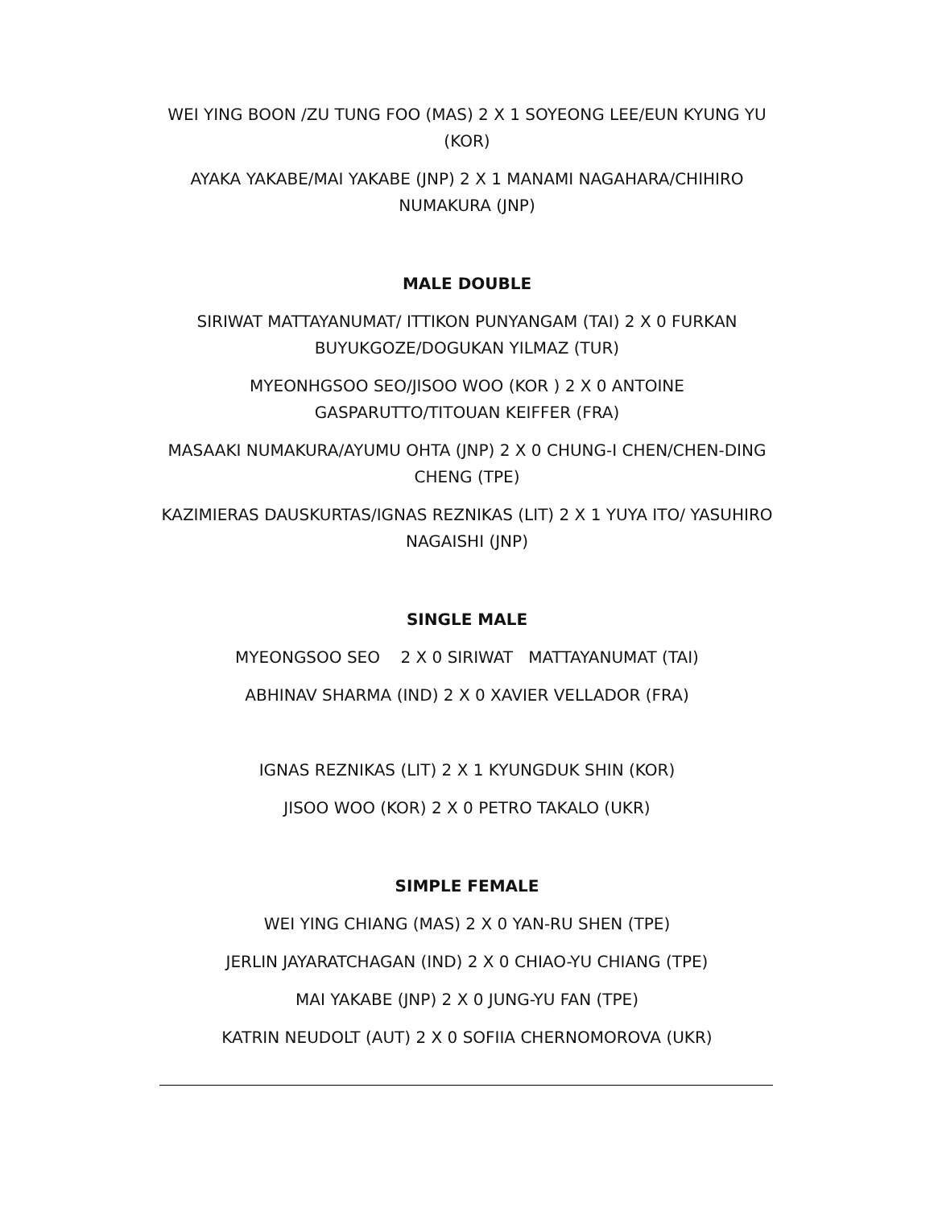WEI YING BOON /ZU TUNG FOO (MAS) 2 X 1 SOYEONG LEE/EUN KYUNG YU (KOR)
AYAKA YAKABE/MAI YAKABE (JNP) 2 X 1 MANAMI NAGAHARA/CHIHIRO NUMAKURA (JNP)
MALE DOUBLE
SIRIWAT MATTAYANUMAT/ ITTIKON PUNYANGAM (TAI) 2 X 0 FURKAN BUYUKGOZE/DOGUKAN YILMAZ (TUR)
MYEONHGSOO SEO/JISOO WOO (KOR ) 2 X 0 ANTOINE GASPARUTTO/TITOUAN KEIFFER (FRA)
MASAAKI NUMAKURA/AYUMU OHTA (JNP) 2 X 0 CHUNG-I CHEN/CHEN-DING CHENG (TPE)
KAZIMIERAS DAUSKURTAS/IGNAS REZNIKAS (LIT) 2 X 1 YUYA ITO/ YASUHIRO NAGAISHI (JNP)
SINGLE MALE
MYEONGSOO SEO 2 X 0 SIRIWAT MATTAYANUMAT (TAI)
ABHINAV SHARMA (IND) 2 X 0 XAVIER VELLADOR (FRA)
IGNAS REZNIKAS (LIT) 2 X 1 KYUNGDUK SHIN (KOR)
JISOO WOO (KOR) 2 X 0 PETRO TAKALO (UKR)
SIMPLE FEMALE
WEI YING CHIANG (MAS) 2 X 0 YAN-RU SHEN (TPE)
JERLIN JAYARATCHAGAN (IND) 2 X 0 CHIAO-YU CHIANG (TPE)
MAI YAKABE (JNP) 2 X 0 JUNG-YU FAN (TPE)
KATRIN NEUDOLT (AUT) 2 X 0 SOFIIA CHERNOMOROVA (UKR)